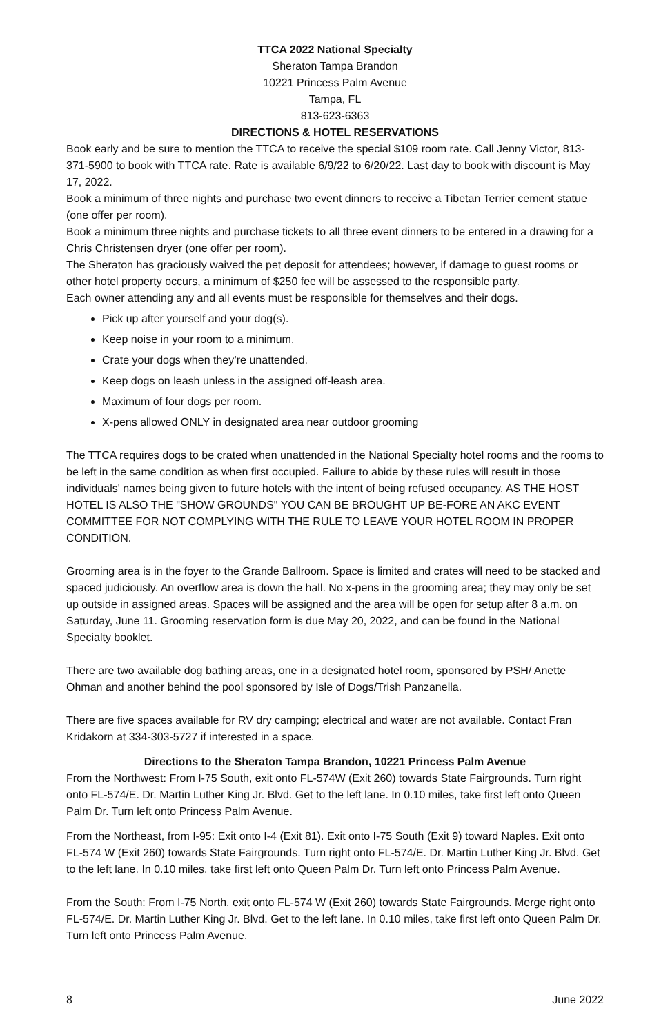TTCA 2022 National Specialty
Sheraton Tampa Brandon
10221 Princess Palm Avenue
Tampa, FL
813-623-6363
DIRECTIONS & HOTEL RESERVATIONS
Book early and be sure to mention the TTCA to receive the special $109 room rate. Call Jenny Victor, 813-371-5900 to book with TTCA rate. Rate is available 6/9/22 to 6/20/22. Last day to book with discount is May 17, 2022.
Book a minimum of three nights and purchase two event dinners to receive a Tibetan Terrier cement statue (one offer per room).
Book a minimum three nights and purchase tickets to all three event dinners to be entered in a drawing for a Chris Christensen dryer (one offer per room).
The Sheraton has graciously waived the pet deposit for attendees; however, if damage to guest rooms or other hotel property occurs, a minimum of $250 fee will be assessed to the responsible party.
Each owner attending any and all events must be responsible for themselves and their dogs.
Pick up after yourself and your dog(s).
Keep noise in your room to a minimum.
Crate your dogs when they’re unattended.
Keep dogs on leash unless in the assigned off-leash area.
Maximum of four dogs per room.
X-pens allowed ONLY in designated area near outdoor grooming
The TTCA requires dogs to be crated when unattended in the National Specialty hotel rooms and the rooms to be left in the same condition as when first occupied. Failure to abide by these rules will result in those individuals' names being given to future hotels with the intent of being refused occupancy. AS THE HOST HOTEL IS ALSO THE "SHOW GROUNDS" YOU CAN BE BROUGHT UP BE-FORE AN AKC EVENT COMMITTEE FOR NOT COMPLYING WITH THE RULE TO LEAVE YOUR HOTEL ROOM IN PROPER CONDITION.
Grooming area is in the foyer to the Grande Ballroom. Space is limited and crates will need to be stacked and spaced judiciously. An overflow area is down the hall. No x-pens in the grooming area; they may only be set up outside in assigned areas. Spaces will be assigned and the area will be open for setup after 8 a.m. on Saturday, June 11. Grooming reservation form is due May 20, 2022, and can be found in the National Specialty booklet.
There are two available dog bathing areas, one in a designated hotel room, sponsored by PSH/ Anette Ohman and another behind the pool sponsored by Isle of Dogs/Trish Panzanella.
There are five spaces available for RV dry camping; electrical and water are not available. Contact Fran Kridakorn at 334-303-5727 if interested in a space.
Directions to the Sheraton Tampa Brandon, 10221 Princess Palm Avenue
From the Northwest: From I-75 South, exit onto FL-574W (Exit 260) towards State Fairgrounds. Turn right onto FL-574/E. Dr. Martin Luther King Jr. Blvd. Get to the left lane. In 0.10 miles, take first left onto Queen Palm Dr. Turn left onto Princess Palm Avenue.
From the Northeast, from I-95: Exit onto I-4 (Exit 81). Exit onto I-75 South (Exit 9) toward Naples. Exit onto FL-574 W (Exit 260) towards State Fairgrounds. Turn right onto FL-574/E. Dr. Martin Luther King Jr. Blvd. Get to the left lane. In 0.10 miles, take first left onto Queen Palm Dr. Turn left onto Princess Palm Avenue.
From the South: From I-75 North, exit onto FL-574 W (Exit 260) towards State Fairgrounds. Merge right onto FL-574/E. Dr. Martin Luther King Jr. Blvd. Get to the left lane. In 0.10 miles, take first left onto Queen Palm Dr. Turn left onto Princess Palm Avenue.
8 June 2022